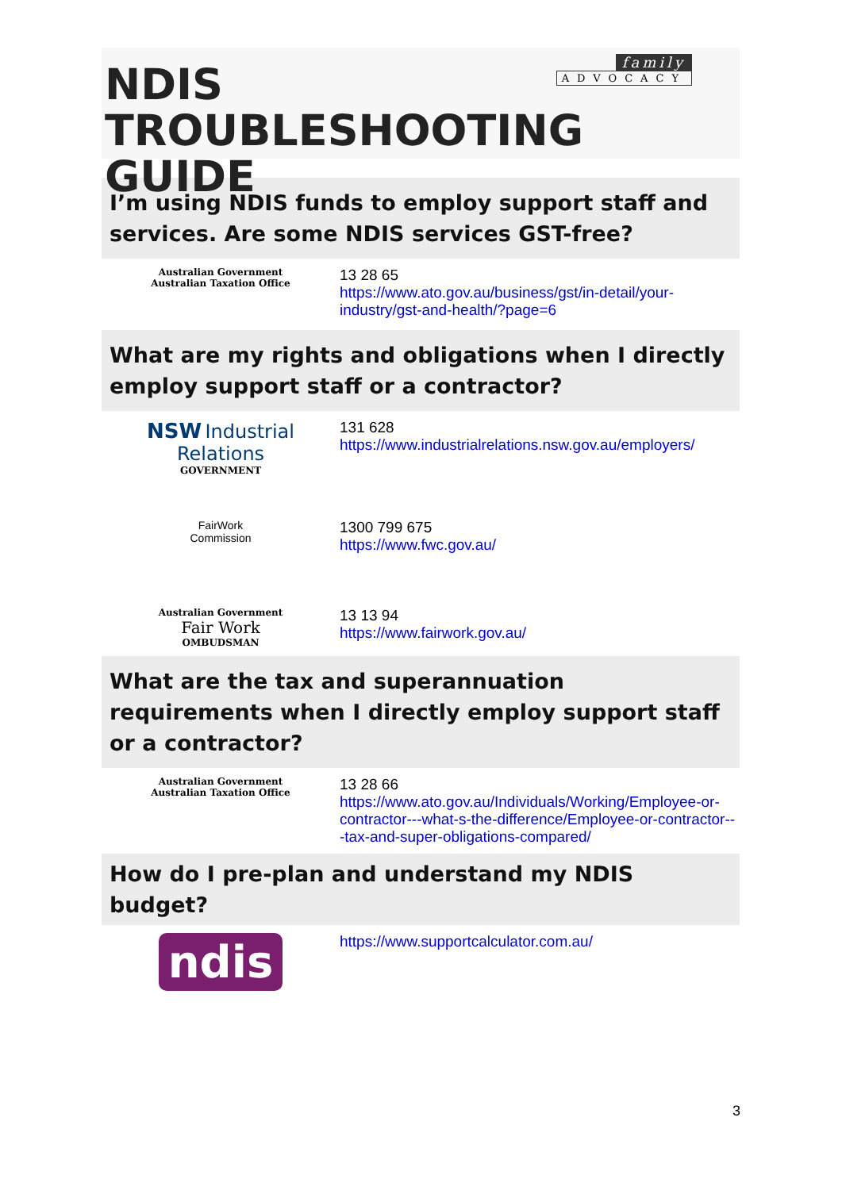family
ADVOCACY
NDIS
TROUBLESHOOTING GUIDE
I’m using NDIS funds to employ support staff and services. Are some NDIS services GST-free?
| Australian Government Australian Taxation Office | 13 28 65 https://www.ato.gov.au/business/gst/in-detail/your-industry/gst-and-health/?page=6 |
What are my rights and obligations when I directly employ support staff or a contractor?
| NSW Industrial Relations GOVERNMENT | 131 628 https://www.industrialrelations.nsw.gov.au/employers/ |
| FairWork Commission | 1300 799 675 https://www.fwc.gov.au/ |
| Australian Government Fair Work OMBUDSMAN | 13 13 94 https://www.fairwork.gov.au/ |
What are the tax and superannuation requirements when I directly employ support staff or a contractor?
| Australian Government Australian Taxation Office | 13 28 66 https://www.ato.gov.au/Individuals/Working/Employee-or-contractor---what-s-the-difference/Employee-or-contractor---tax-and-super-obligations-compared/ |
How do I pre-plan and understand my NDIS budget?
| ndis | https://www.supportcalculator.com.au/ |
3